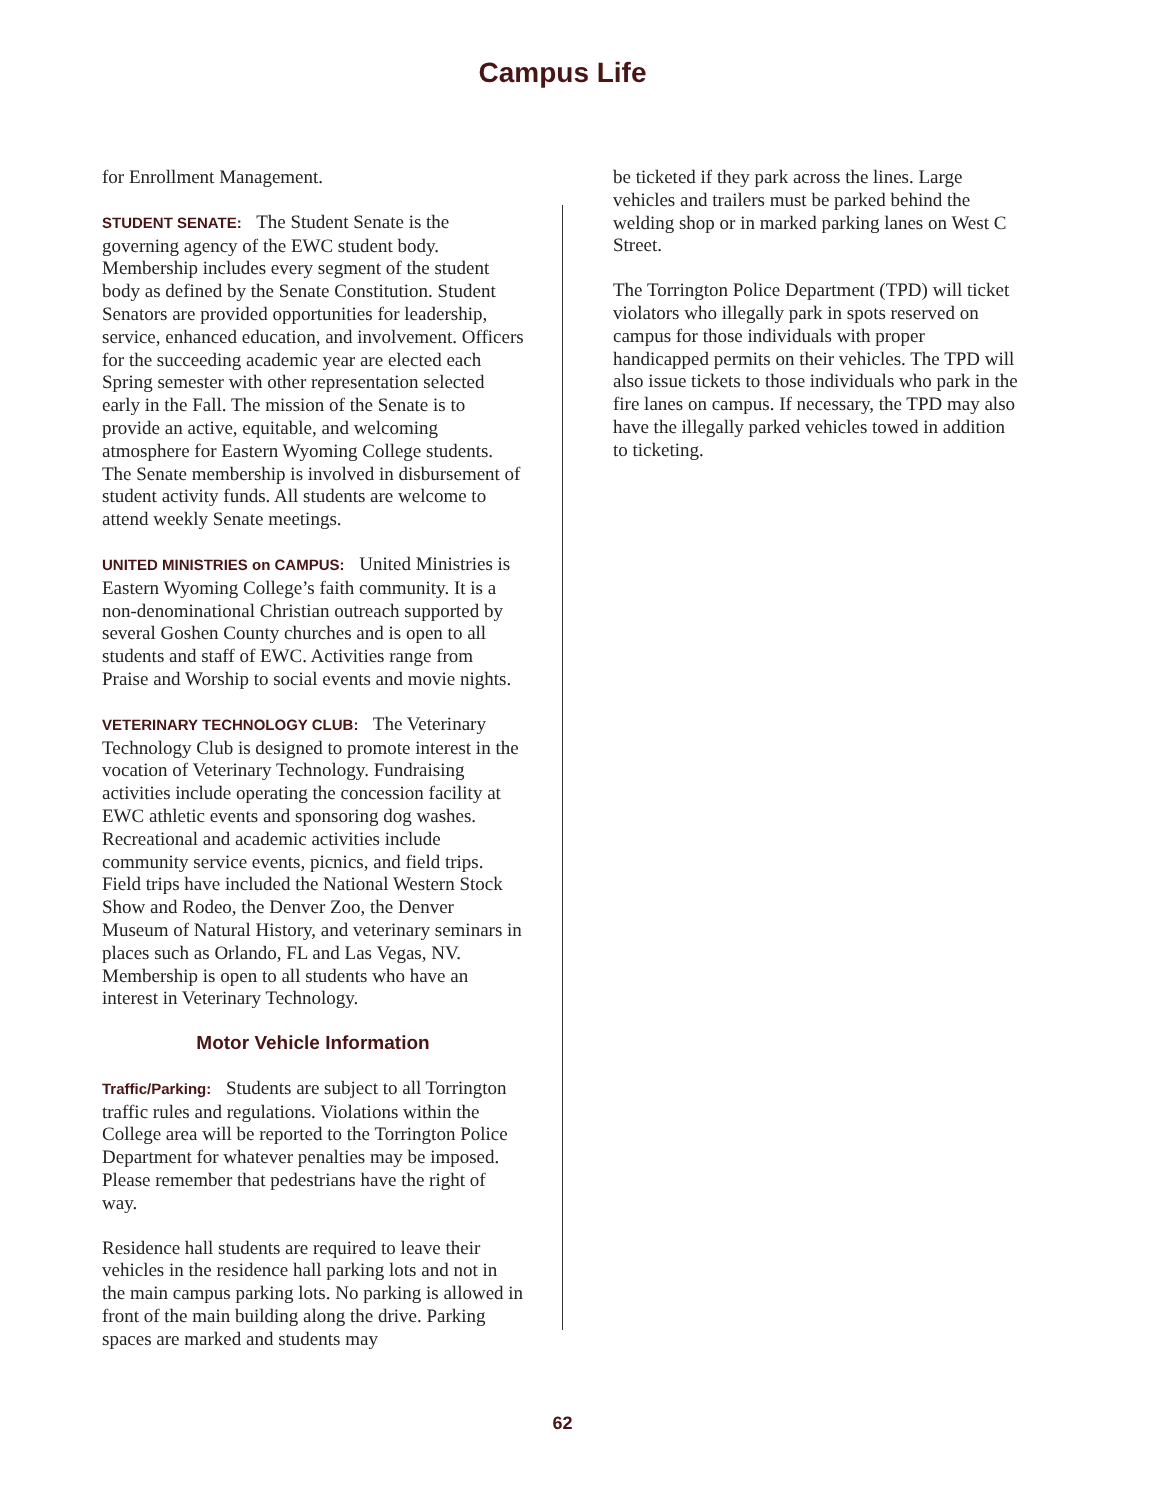Campus Life
for Enrollment Management.
STUDENT SENATE: The Student Senate is the governing agency of the EWC student body. Membership includes every segment of the student body as defined by the Senate Constitution. Student Senators are provided opportunities for leadership, service, enhanced education, and involvement. Officers for the succeeding academic year are elected each Spring semester with other representation selected early in the Fall. The mission of the Senate is to provide an active, equitable, and welcoming atmosphere for Eastern Wyoming College students. The Senate membership is involved in disbursement of student activity funds. All students are welcome to attend weekly Senate meetings.
UNITED MINISTRIES on CAMPUS: United Ministries is Eastern Wyoming College’s faith community. It is a non-denominational Christian outreach supported by several Goshen County churches and is open to all students and staff of EWC. Activities range from Praise and Worship to social events and movie nights.
VETERINARY TECHNOLOGY CLUB: The Veterinary Technology Club is designed to promote interest in the vocation of Veterinary Technology. Fundraising activities include operating the concession facility at EWC athletic events and sponsoring dog washes. Recreational and academic activities include community service events, picnics, and field trips. Field trips have included the National Western Stock Show and Rodeo, the Denver Zoo, the Denver Museum of Natural History, and veterinary seminars in places such as Orlando, FL and Las Vegas, NV. Membership is open to all students who have an interest in Veterinary Technology.
Motor Vehicle Information
Traffic/Parking: Students are subject to all Torrington traffic rules and regulations. Violations within the College area will be reported to the Torrington Police Department for whatever penalties may be imposed. Please remember that pedestrians have the right of way.
Residence hall students are required to leave their vehicles in the residence hall parking lots and not in the main campus parking lots. No parking is allowed in front of the main building along the drive. Parking spaces are marked and students may
be ticketed if they park across the lines. Large vehicles and trailers must be parked behind the welding shop or in marked parking lanes on West C Street.
The Torrington Police Department (TPD) will ticket violators who illegally park in spots reserved on campus for those individuals with proper handicapped permits on their vehicles. The TPD will also issue tickets to those individuals who park in the fire lanes on campus. If necessary, the TPD may also have the illegally parked vehicles towed in addition to ticketing.
62